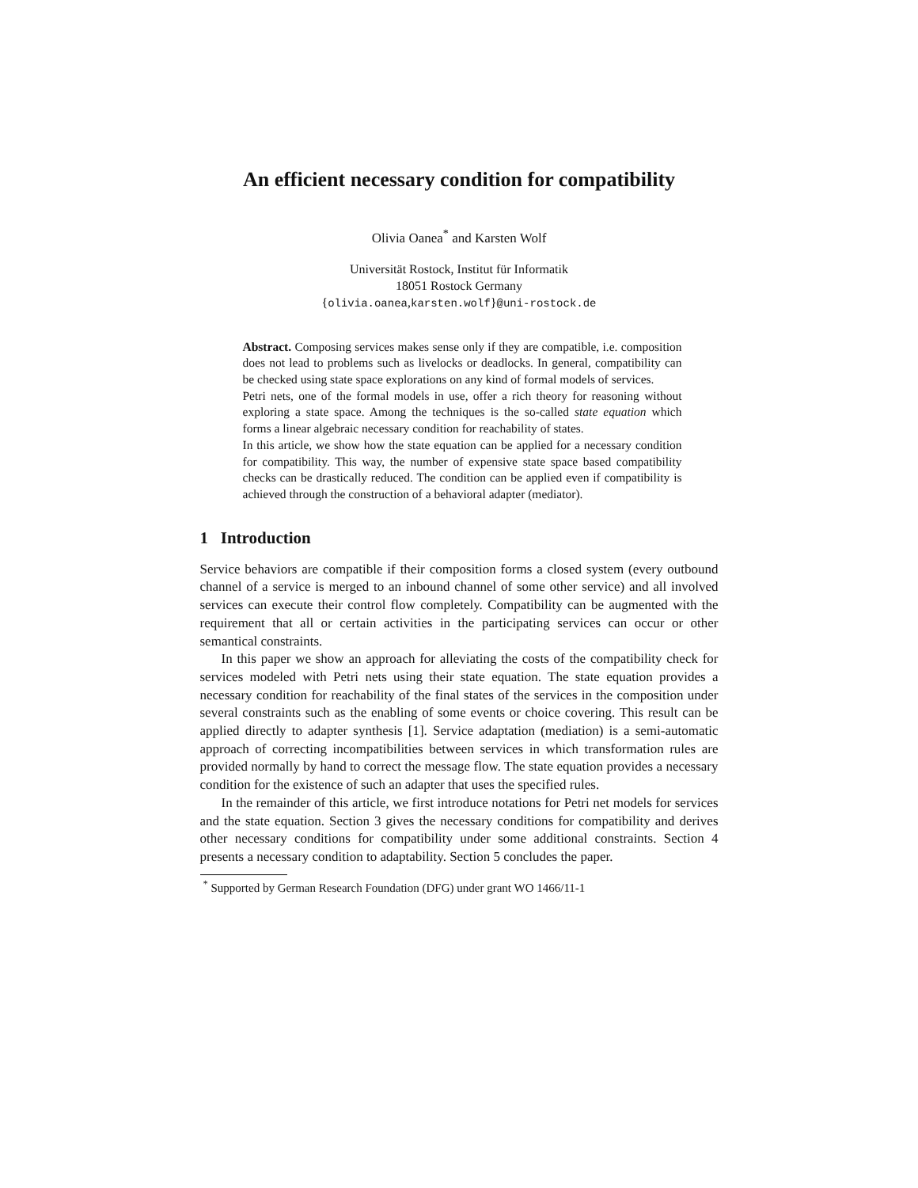An efficient necessary condition for compatibility
Olivia Oanea<sup>*</sup> and Karsten Wolf
Universität Rostock, Institut für Informatik
18051 Rostock Germany
{olivia.oanea,karsten.wolf}@uni-rostock.de
Abstract. Composing services makes sense only if they are compatible, i.e. composition does not lead to problems such as livelocks or deadlocks. In general, compatibility can be checked using state space explorations on any kind of formal models of services.
Petri nets, one of the formal models in use, offer a rich theory for reasoning without exploring a state space. Among the techniques is the so-called state equation which forms a linear algebraic necessary condition for reachability of states.
In this article, we show how the state equation can be applied for a necessary condition for compatibility. This way, the number of expensive state space based compatibility checks can be drastically reduced. The condition can be applied even if compatibility is achieved through the construction of a behavioral adapter (mediator).
1 Introduction
Service behaviors are compatible if their composition forms a closed system (every outbound channel of a service is merged to an inbound channel of some other service) and all involved services can execute their control flow completely. Compatibility can be augmented with the requirement that all or certain activities in the participating services can occur or other semantical constraints.
In this paper we show an approach for alleviating the costs of the compatibility check for services modeled with Petri nets using their state equation. The state equation provides a necessary condition for reachability of the final states of the services in the composition under several constraints such as the enabling of some events or choice covering. This result can be applied directly to adapter synthesis [1]. Service adaptation (mediation) is a semi-automatic approach of correcting incompatibilities between services in which transformation rules are provided normally by hand to correct the message flow. The state equation provides a necessary condition for the existence of such an adapter that uses the specified rules.
In the remainder of this article, we first introduce notations for Petri net models for services and the state equation. Section 3 gives the necessary conditions for compatibility and derives other necessary conditions for compatibility under some additional constraints. Section 4 presents a necessary condition to adaptability. Section 5 concludes the paper.
<sup>*</sup> Supported by German Research Foundation (DFG) under grant WO 1466/11-1